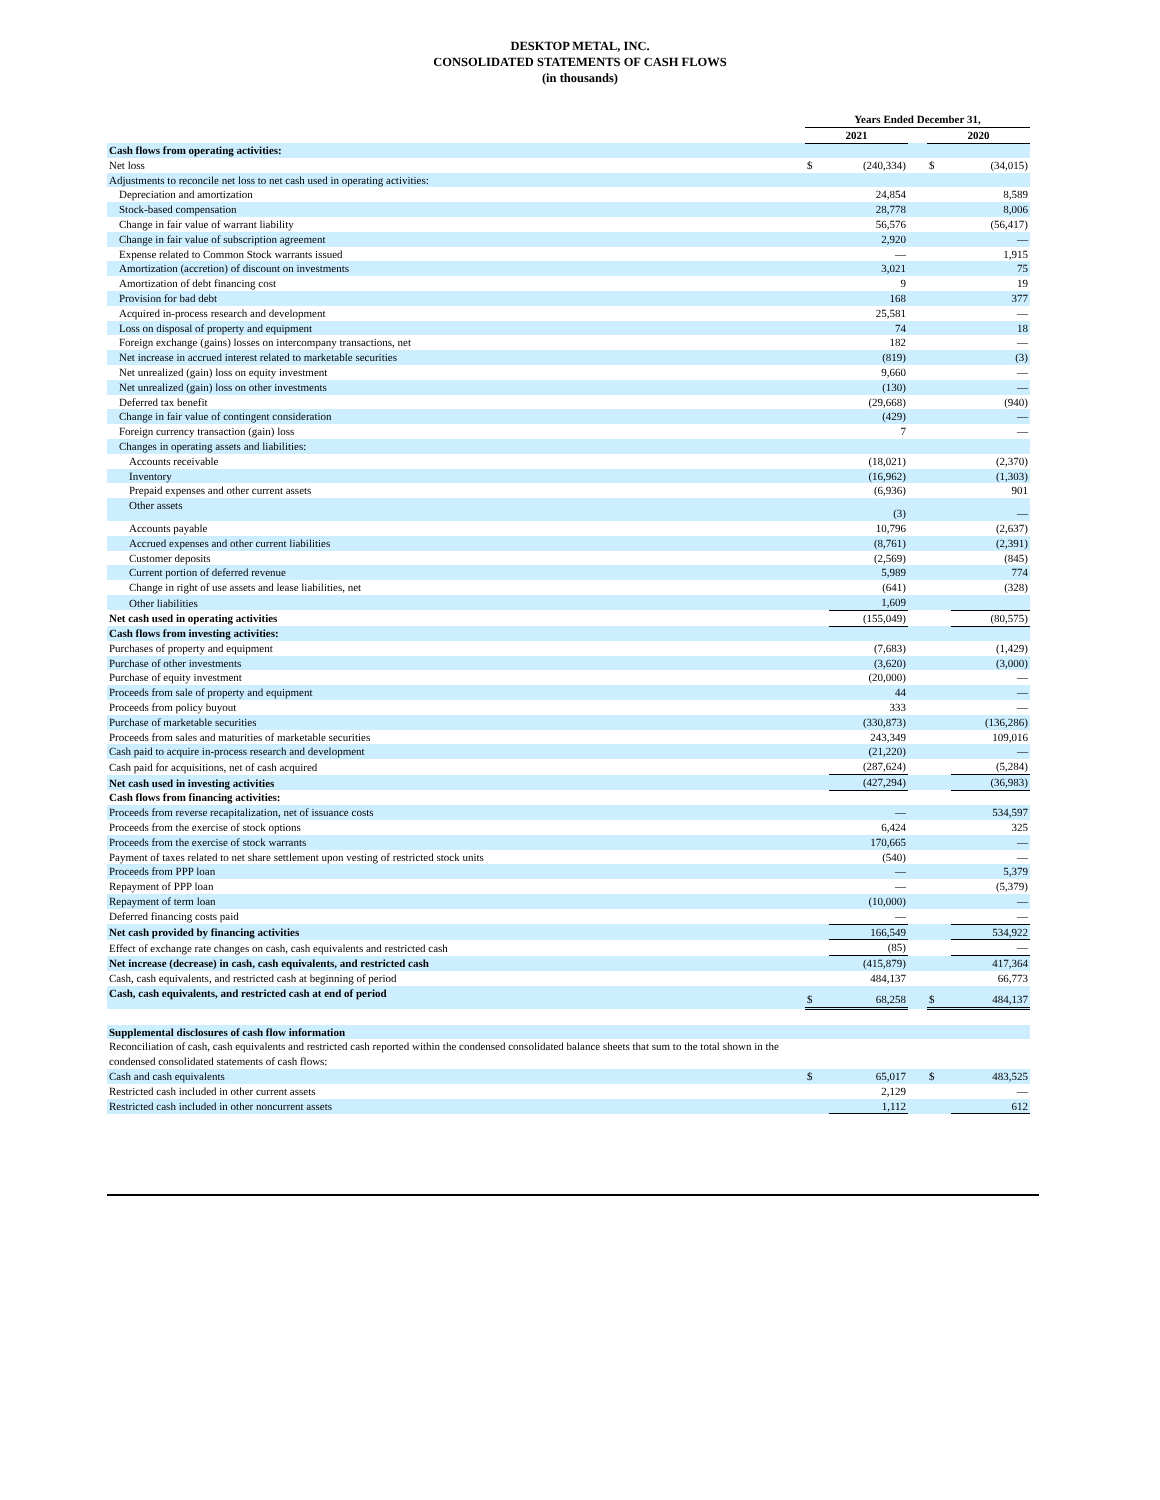DESKTOP METAL, INC.
CONSOLIDATED STATEMENTS OF CASH FLOWS
(in thousands)
| | Years Ended December 31, | | | | |
| --- | --- | --- | --- | --- | --- |
| | 2021 | | | 2020 | |
| Cash flows from operating activities: | | | | | |
| Net loss | $ | (240,334) | | $ | (34,015) |
| Adjustments to reconcile net loss to net cash used in operating activities: | | | | | |
| Depreciation and amortization | | 24,854 | | | 8,589 |
| Stock-based compensation | | 28,778 | | | 8,006 |
| Change in fair value of warrant liability | | 56,576 | | | (56,417) |
| Change in fair value of subscription agreement | | 2,920 | | | — |
| Expense related to Common Stock warrants issued | | — | | | 1,915 |
| Amortization (accretion) of discount on investments | | 3,021 | | | 75 |
| Amortization of debt financing cost | | 9 | | | 19 |
| Provision for bad debt | | 168 | | | 377 |
| Acquired in-process research and development | | 25,581 | | | — |
| Loss on disposal of property and equipment | | 74 | | | 18 |
| Foreign exchange (gains) losses on intercompany transactions, net | | 182 | | | — |
| Net increase in accrued interest related to marketable securities | | (819) | | | (3) |
| Net unrealized (gain) loss on equity investment | | 9,660 | | | — |
| Net unrealized (gain) loss on other investments | | (130) | | | — |
| Deferred tax benefit | | (29,668) | | | (940) |
| Change in fair value of contingent consideration | | (429) | | | — |
| Foreign currency transaction (gain) loss | | 7 | | | — |
| Changes in operating assets and liabilities: | | | | | |
| Accounts receivable | | (18,021) | | | (2,370) |
| Inventory | | (16,962) | | | (1,303) |
| Prepaid expenses and other current assets | | (6,936) | | | 901 |
| Other assets | | (3) | | | — |
| Accounts payable | | 10,796 | | | (2,637) |
| Accrued expenses and other current liabilities | | (8,761) | | | (2,391) |
| Customer deposits | | (2,569) | | | (845) |
| Current portion of deferred revenue | | 5,989 | | | 774 |
| Change in right of use assets and lease liabilities, net | | (641) | | | (328) |
| Other liabilities | | 1,609 | | | |
| Net cash used in operating activities | | (155,049) | | | (80,575) |
| Cash flows from investing activities: | | | | | |
| Purchases of property and equipment | | (7,683) | | | (1,429) |
| Purchase of other investments | | (3,620) | | | (3,000) |
| Purchase of equity investment | | (20,000) | | | — |
| Proceeds from sale of property and equipment | | 44 | | | — |
| Proceeds from policy buyout | | 333 | | | — |
| Purchase of marketable securities | | (330,873) | | | (136,286) |
| Proceeds from sales and maturities of marketable securities | | 243,349 | | | 109,016 |
| Cash paid to acquire in-process research and development | | (21,220) | | | — |
| Cash paid for acquisitions, net of cash acquired | | (287,624) | | | (5,284) |
| Net cash used in investing activities | | (427,294) | | | (36,983) |
| Cash flows from financing activities: | | | | | |
| Proceeds from reverse recapitalization, net of issuance costs | | — | | | 534,597 |
| Proceeds from the exercise of stock options | | 6,424 | | | 325 |
| Proceeds from the exercise of stock warrants | | 170,665 | | | — |
| Payment of taxes related to net share settlement upon vesting of restricted stock units | | (540) | | | — |
| Proceeds from PPP loan | | — | | | 5,379 |
| Repayment of PPP loan | | — | | | (5,379) |
| Repayment of term loan | | (10,000) | | | — |
| Deferred financing costs paid | | — | | | — |
| Net cash provided by financing activities | | 166,549 | | | 534,922 |
| Effect of exchange rate changes on cash, cash equivalents and restricted cash | | (85) | | | — |
| Net increase (decrease) in cash, cash equivalents, and restricted cash | | (415,879) | | | 417,364 |
| Cash, cash equivalents, and restricted cash at beginning of period | | 484,137 | | | 66,773 |
| Cash, cash equivalents, and restricted cash at end of period | $ | 68,258 | | $ | 484,137 |
| Supplemental disclosures of cash flow information | | | | | |
| Reconciliation of cash, cash equivalents and restricted cash reported within the condensed consolidated balance sheets that sum to the total shown in the condensed consolidated statements of cash flows: | | | | | |
| Cash and cash equivalents | $ | 65,017 | | $ | 483,525 |
| Restricted cash included in other current assets | | 2,129 | | | — |
| Restricted cash included in other noncurrent assets | | 1,112 | | | 612 |